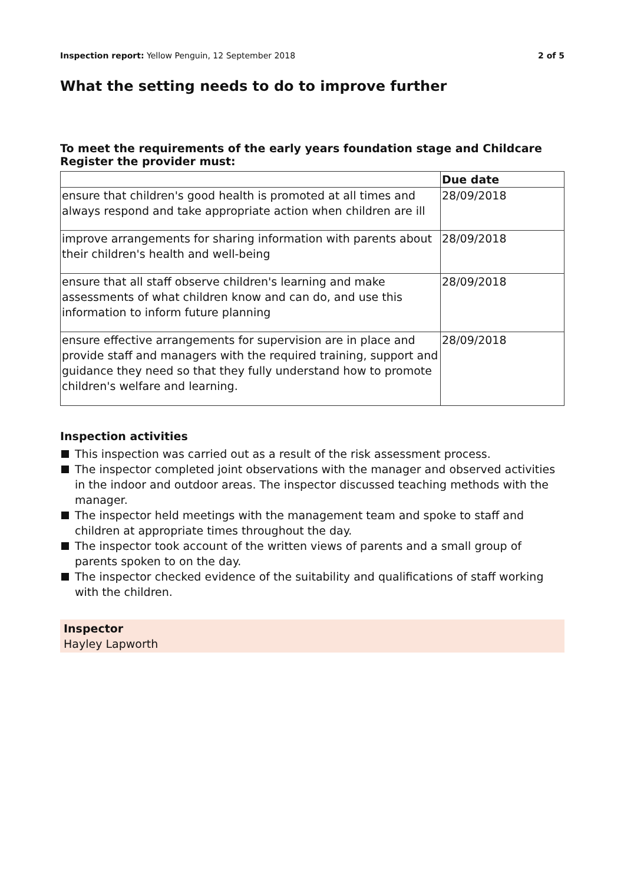Inspection report: Yellow Penguin, 12 September 2018 2 of 5
What the setting needs to do to improve further
To meet the requirements of the early years foundation stage and Childcare Register the provider must:
| | Due date |
| --- | --- |
| ensure that children's good health is promoted at all times and always respond and take appropriate action when children are ill | 28/09/2018 |
| improve arrangements for sharing information with parents about their children's health and well-being | 28/09/2018 |
| ensure that all staff observe children's learning and make assessments of what children know and can do, and use this information to inform future planning | 28/09/2018 |
| ensure effective arrangements for supervision are in place and provide staff and managers with the required training, support and guidance they need so that they fully understand how to promote children's welfare and learning. | 28/09/2018 |
Inspection activities
This inspection was carried out as a result of the risk assessment process.
The inspector completed joint observations with the manager and observed activities in the indoor and outdoor areas. The inspector discussed teaching methods with the manager.
The inspector held meetings with the management team and spoke to staff and children at appropriate times throughout the day.
The inspector took account of the written views of parents and a small group of parents spoken to on the day.
The inspector checked evidence of the suitability and qualifications of staff working with the children.
Inspector
Hayley Lapworth